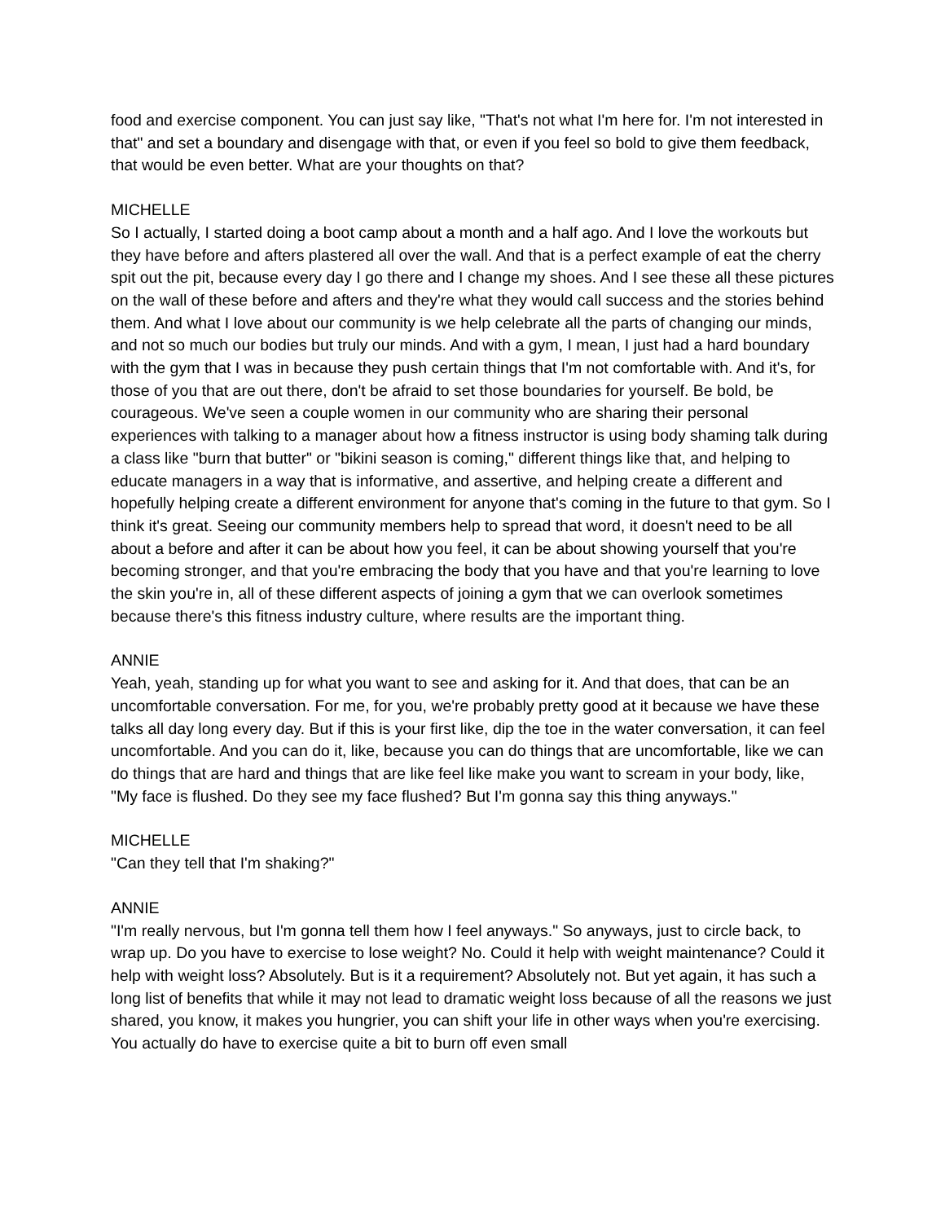food and exercise component. You can just say like, "That's not what I'm here for. I'm not interested in that" and set a boundary and disengage with that, or even if you feel so bold to give them feedback, that would be even better. What are your thoughts on that?
MICHELLE
So I actually, I started doing a boot camp about a month and a half ago. And I love the workouts but they have before and afters plastered all over the wall. And that is a perfect example of eat the cherry spit out the pit, because every day I go there and I change my shoes. And I see these all these pictures on the wall of these before and afters and they're what they would call success and the stories behind them. And what I love about our community is we help celebrate all the parts of changing our minds, and not so much our bodies but truly our minds. And with a gym, I mean, I just had a hard boundary with the gym that I was in because they push certain things that I'm not comfortable with. And it's, for those of you that are out there, don't be afraid to set those boundaries for yourself. Be bold, be courageous. We've seen a couple women in our community who are sharing their personal experiences with talking to a manager about how a fitness instructor is using body shaming talk during a class like "burn that butter" or "bikini season is coming," different things like that, and helping to educate managers in a way that is informative, and assertive, and helping create a different and hopefully helping create a different environment for anyone that's coming in the future to that gym. So I think it's great. Seeing our community members help to spread that word, it doesn't need to be all about a before and after it can be about how you feel, it can be about showing yourself that you're becoming stronger, and that you're embracing the body that you have and that you're learning to love the skin you're in, all of these different aspects of joining a gym that we can overlook sometimes because there's this fitness industry culture, where results are the important thing.
ANNIE
Yeah, yeah, standing up for what you want to see and asking for it. And that does, that can be an uncomfortable conversation. For me, for you, we're probably pretty good at it because we have these talks all day long every day. But if this is your first like, dip the toe in the water conversation, it can feel uncomfortable. And you can do it, like, because you can do things that are uncomfortable, like we can do things that are hard and things that are like feel like make you want to scream in your body, like, "My face is flushed. Do they see my face flushed? But I'm gonna say this thing anyways."
MICHELLE
"Can they tell that I'm shaking?"
ANNIE
"I'm really nervous, but I'm gonna tell them how I feel anyways." So anyways, just to circle back, to wrap up. Do you have to exercise to lose weight? No. Could it help with weight maintenance? Could it help with weight loss? Absolutely. But is it a requirement? Absolutely not. But yet again, it has such a long list of benefits that while it may not lead to dramatic weight loss because of all the reasons we just shared, you know, it makes you hungrier, you can shift your life in other ways when you're exercising. You actually do have to exercise quite a bit to burn off even small